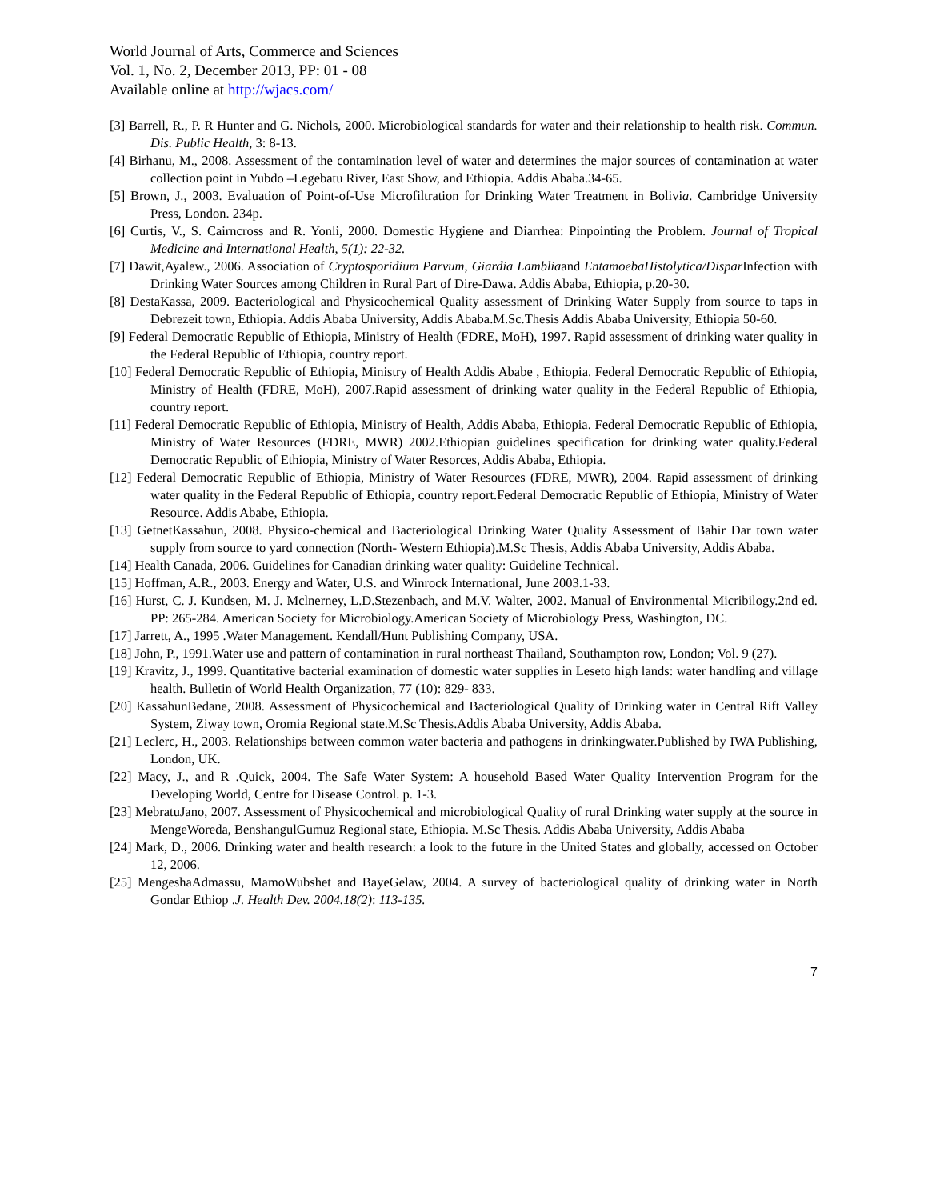World Journal of Arts, Commerce and Sciences
Vol. 1, No. 2, December 2013, PP: 01 - 08
Available online at http://wjacs.com/
[3] Barrell, R., P. R Hunter and G. Nichols, 2000. Microbiological standards for water and their relationship to health risk. Commun. Dis. Public Health, 3: 8-13.
[4] Birhanu, M., 2008. Assessment of the contamination level of water and determines the major sources of contamination at water collection point in Yubdo –Legebatu River, East Show, and Ethiopia. Addis Ababa.34-65.
[5] Brown, J., 2003. Evaluation of Point-of-Use Microfiltration for Drinking Water Treatment in Bolivia. Cambridge University Press, London. 234p.
[6] Curtis, V., S. Cairncross and R. Yonli, 2000. Domestic Hygiene and Diarrhea: Pinpointing the Problem. Journal of Tropical Medicine and International Health, 5(1): 22-32.
[7] Dawit,Ayalew., 2006. Association of Cryptosporidium Parvum, Giardia Lambliaand EntamoebaHistolytica/Dispar Infection with Drinking Water Sources among Children in Rural Part of Dire-Dawa. Addis Ababa, Ethiopia, p.20-30.
[8] DestaKassa, 2009. Bacteriological and Physicochemical Quality assessment of Drinking Water Supply from source to taps in Debrezeit town, Ethiopia. Addis Ababa University, Addis Ababa.M.Sc.Thesis Addis Ababa University, Ethiopia 50-60.
[9] Federal Democratic Republic of Ethiopia, Ministry of Health (FDRE, MoH), 1997. Rapid assessment of drinking water quality in the Federal Republic of Ethiopia, country report.
[10] Federal Democratic Republic of Ethiopia, Ministry of Health Addis Ababe , Ethiopia. Federal Democratic Republic of Ethiopia, Ministry of Health (FDRE, MoH), 2007.Rapid assessment of drinking water quality in the Federal Republic of Ethiopia, country report.
[11] Federal Democratic Republic of Ethiopia, Ministry of Health, Addis Ababa, Ethiopia. Federal Democratic Republic of Ethiopia, Ministry of Water Resources (FDRE, MWR) 2002.Ethiopian guidelines specification for drinking water quality.Federal Democratic Republic of Ethiopia, Ministry of Water Resorces, Addis Ababa, Ethiopia.
[12] Federal Democratic Republic of Ethiopia, Ministry of Water Resources (FDRE, MWR), 2004. Rapid assessment of drinking water quality in the Federal Republic of Ethiopia, country report.Federal Democratic Republic of Ethiopia, Ministry of Water Resource. Addis Ababe, Ethiopia.
[13] GetnetKassahun, 2008. Physico-chemical and Bacteriological Drinking Water Quality Assessment of Bahir Dar town water supply from source to yard connection (North- Western Ethiopia).M.Sc Thesis, Addis Ababa University, Addis Ababa.
[14] Health Canada, 2006. Guidelines for Canadian drinking water quality: Guideline Technical.
[15] Hoffman, A.R., 2003. Energy and Water, U.S. and Winrock International, June 2003.1-33.
[16] Hurst, C. J. Kundsen, M. J. Mclnerney, L.D.Stezenbach, and M.V. Walter, 2002. Manual of Environmental Micribilogy.2nd ed. PP: 265-284. American Society for Microbiology.American Society of Microbiology Press, Washington, DC.
[17] Jarrett, A., 1995 .Water Management. Kendall/Hunt Publishing Company, USA.
[18] John, P., 1991.Water use and pattern of contamination in rural northeast Thailand, Southampton row, London; Vol. 9 (27).
[19] Kravitz, J., 1999. Quantitative bacterial examination of domestic water supplies in Leseto high lands: water handling and village health. Bulletin of World Health Organization, 77 (10): 829- 833.
[20] KassahunBedane, 2008. Assessment of Physicochemical and Bacteriological Quality of Drinking water in Central Rift Valley System, Ziway town, Oromia Regional state.M.Sc Thesis.Addis Ababa University, Addis Ababa.
[21] Leclerc, H., 2003. Relationships between common water bacteria and pathogens in drinkingwater.Published by IWA Publishing, London, UK.
[22] Macy, J., and R .Quick, 2004. The Safe Water System: A household Based Water Quality Intervention Program for the Developing World, Centre for Disease Control. p. 1-3.
[23] MebratuJano, 2007. Assessment of Physicochemical and microbiological Quality of rural Drinking water supply at the source in MengeWoreda, BenshangulGumuz Regional state, Ethiopia. M.Sc Thesis. Addis Ababa University, Addis Ababa
[24] Mark, D., 2006. Drinking water and health research: a look to the future in the United States and globally, accessed on October 12, 2006.
[25] MengeshaAdmassu, MamoWubshet and BayeGelaw, 2004. A survey of bacteriological quality of drinking water in North Gondar Ethiop .J. Health Dev. 2004.18(2): 113-135.
7